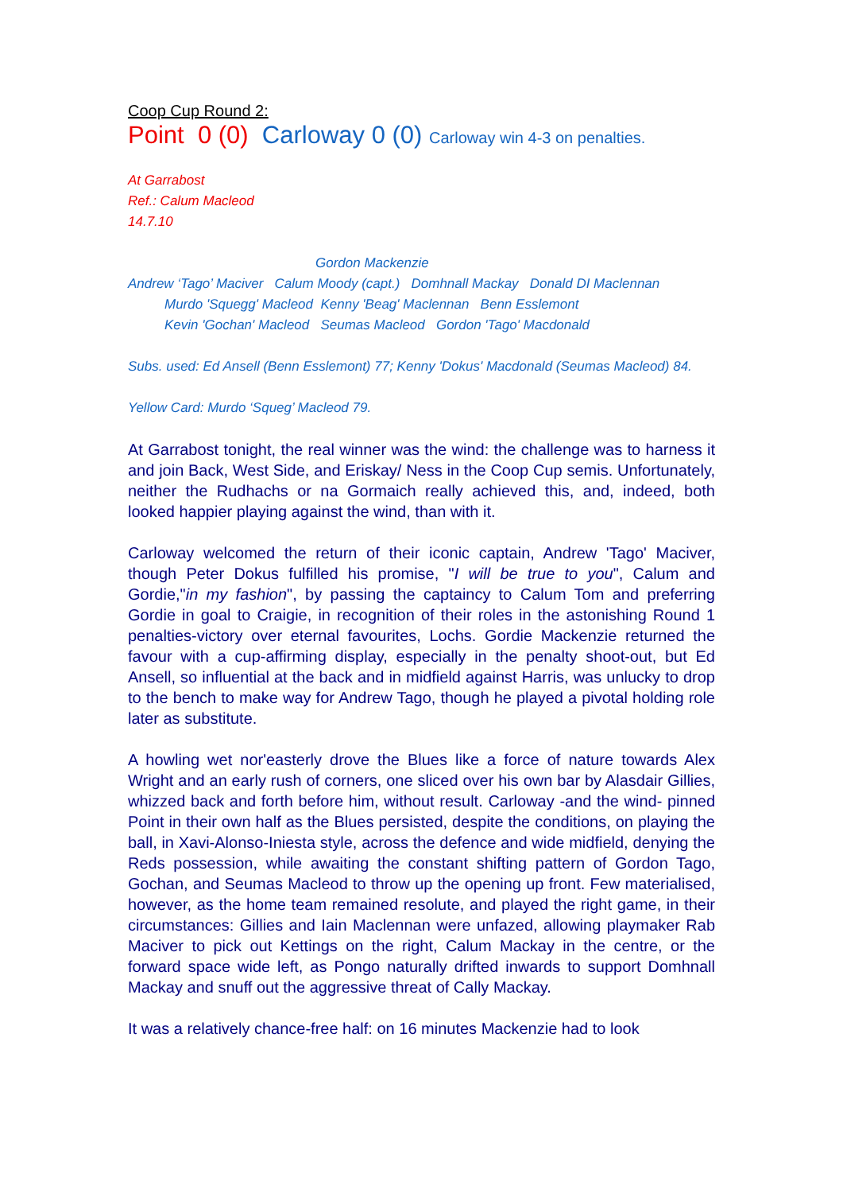Coop Cup Round 2:
Point 0 (0) Carloway 0 (0) Carloway win 4-3 on penalties.
At Garrabost
Ref.: Calum Macleod
14.7.10
Gordon Mackenzie
Andrew ‘Tago’ Maciver Calum Moody (capt.) Domhnall Mackay Donald DI Maclennan
Murdo 'Squegg' Macleod Kenny 'Beag' Maclennan Benn Esslemont
Kevin 'Gochan' Macleod Seumas Macleod Gordon 'Tago' Macdonald
Subs. used: Ed Ansell (Benn Esslemont) 77; Kenny 'Dokus' Macdonald (Seumas Macleod) 84.
Yellow Card: Murdo ‘Squeg’ Macleod 79.
At Garrabost tonight, the real winner was the wind: the challenge was to harness it and join Back, West Side, and Eriskay/ Ness in the Coop Cup semis. Unfortunately, neither the Rudhachs or na Gormaich really achieved this, and, indeed, both looked happier playing against the wind, than with it.
Carloway welcomed the return of their iconic captain, Andrew 'Tago' Maciver, though Peter Dokus fulfilled his promise, "I will be true to you", Calum and Gordie,"in my fashion", by passing the captaincy to Calum Tom and preferring Gordie in goal to Craigie, in recognition of their roles in the astonishing Round 1 penalties-victory over eternal favourites, Lochs. Gordie Mackenzie returned the favour with a cup-affirming display, especially in the penalty shoot-out, but Ed Ansell, so influential at the back and in midfield against Harris, was unlucky to drop to the bench to make way for Andrew Tago, though he played a pivotal holding role later as substitute.
A howling wet nor'easterly drove the Blues like a force of nature towards Alex Wright and an early rush of corners, one sliced over his own bar by Alasdair Gillies, whizzed back and forth before him, without result. Carloway -and the wind- pinned Point in their own half as the Blues persisted, despite the conditions, on playing the ball, in Xavi-Alonso-Iniesta style, across the defence and wide midfield, denying the Reds possession, while awaiting the constant shifting pattern of Gordon Tago, Gochan, and Seumas Macleod to throw up the opening up front. Few materialised, however, as the home team remained resolute, and played the right game, in their circumstances: Gillies and Iain Maclennan were unfazed, allowing playmaker Rab Maciver to pick out Kettings on the right, Calum Mackay in the centre, or the forward space wide left, as Pongo naturally drifted inwards to support Domhnall Mackay and snuff out the aggressive threat of Cally Mackay.
It was a relatively chance-free half: on 16 minutes Mackenzie had to look